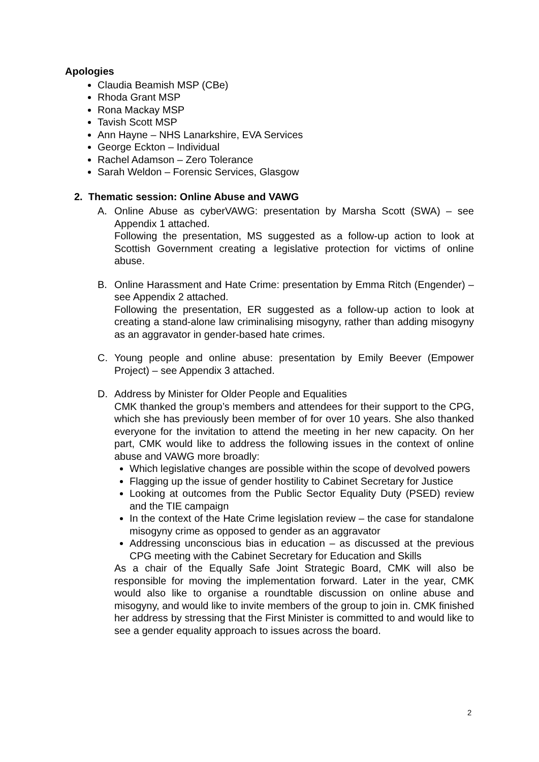Apologies
Claudia Beamish MSP (CBe)
Rhoda Grant MSP
Rona Mackay MSP
Tavish Scott MSP
Ann Hayne – NHS Lanarkshire, EVA Services
George Eckton – Individual
Rachel Adamson – Zero Tolerance
Sarah Weldon – Forensic Services, Glasgow
2. Thematic session: Online Abuse and VAWG
A. Online Abuse as cyberVAWG: presentation by Marsha Scott (SWA) – see Appendix 1 attached.
Following the presentation, MS suggested as a follow-up action to look at Scottish Government creating a legislative protection for victims of online abuse.
B. Online Harassment and Hate Crime: presentation by Emma Ritch (Engender) – see Appendix 2 attached.
Following the presentation, ER suggested as a follow-up action to look at creating a stand-alone law criminalising misogyny, rather than adding misogyny as an aggravator in gender-based hate crimes.
C. Young people and online abuse: presentation by Emily Beever (Empower Project) – see Appendix 3 attached.
D. Address by Minister for Older People and Equalities
CMK thanked the group’s members and attendees for their support to the CPG, which she has previously been member of for over 10 years. She also thanked everyone for the invitation to attend the meeting in her new capacity. On her part, CMK would like to address the following issues in the context of online abuse and VAWG more broadly:
Which legislative changes are possible within the scope of devolved powers
Flagging up the issue of gender hostility to Cabinet Secretary for Justice
Looking at outcomes from the Public Sector Equality Duty (PSED) review and the TIE campaign
In the context of the Hate Crime legislation review – the case for standalone misogyny crime as opposed to gender as an aggravator
Addressing unconscious bias in education – as discussed at the previous CPG meeting with the Cabinet Secretary for Education and Skills
As a chair of the Equally Safe Joint Strategic Board, CMK will also be responsible for moving the implementation forward. Later in the year, CMK would also like to organise a roundtable discussion on online abuse and misogyny, and would like to invite members of the group to join in. CMK finished her address by stressing that the First Minister is committed to and would like to see a gender equality approach to issues across the board.
2